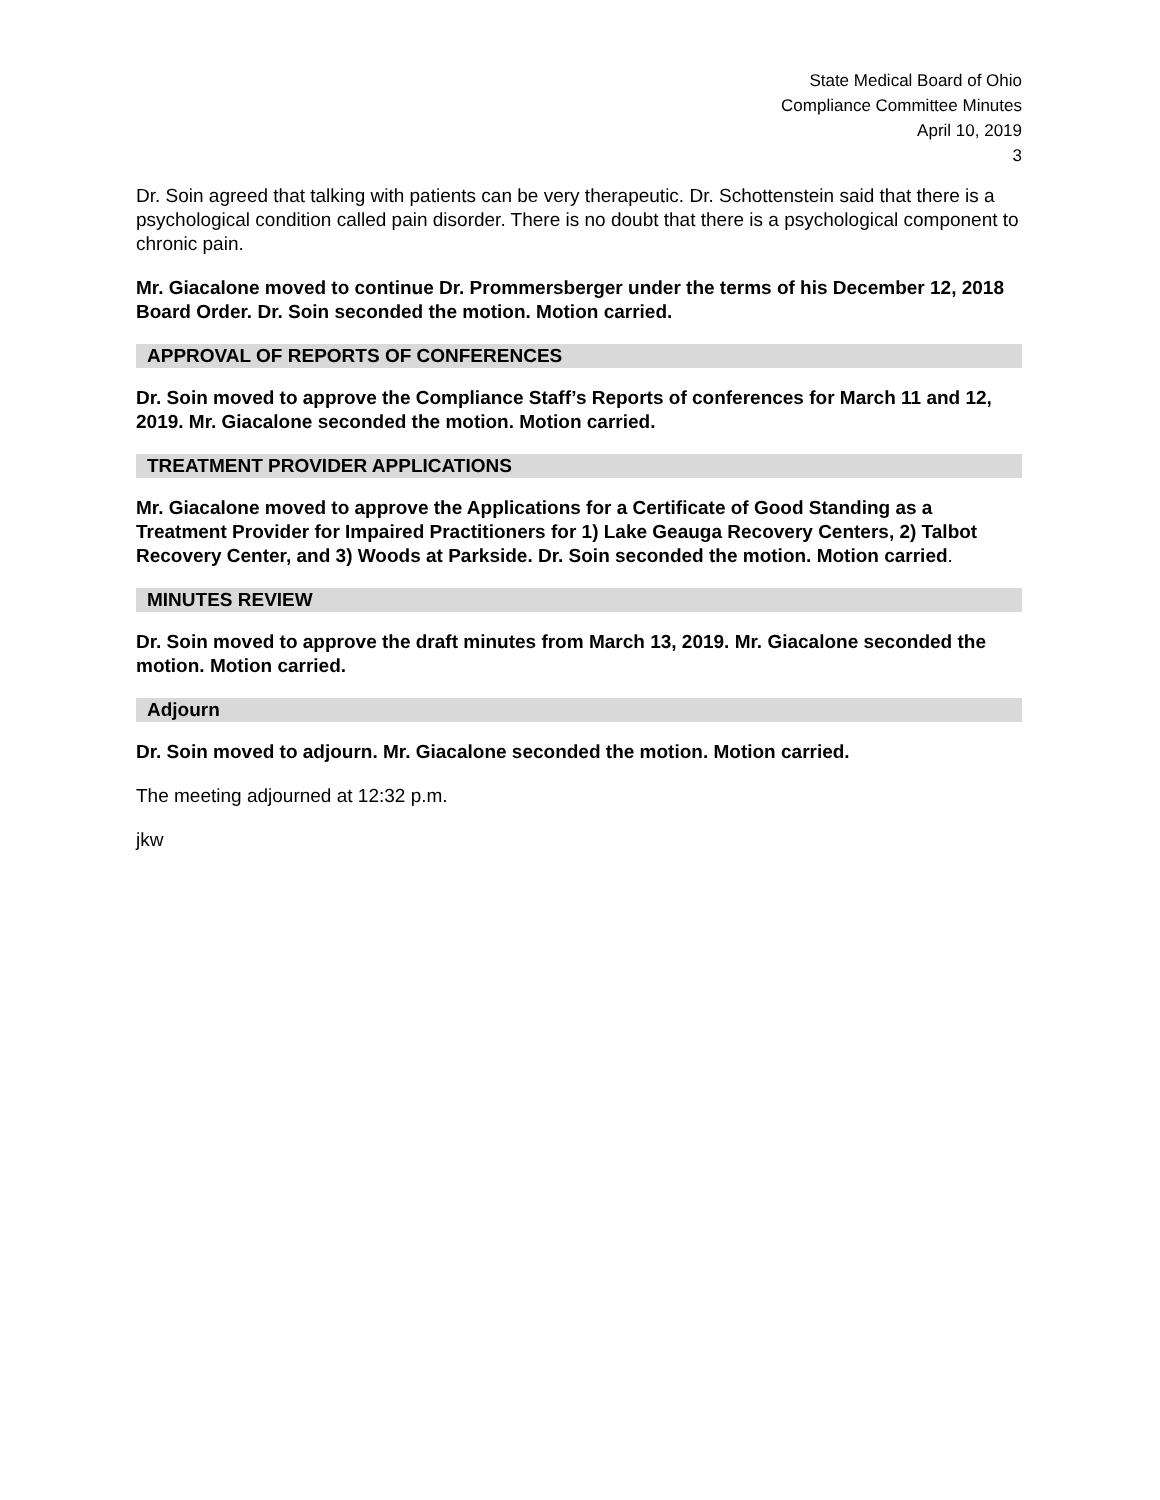State Medical Board of Ohio
Compliance Committee Minutes
April 10, 2019
3
Dr. Soin agreed that talking with patients can be very therapeutic. Dr. Schottenstein said that there is a psychological condition called pain disorder. There is no doubt that there is a psychological component to chronic pain.
Mr. Giacalone moved to continue Dr. Prommersberger under the terms of his December 12, 2018 Board Order. Dr. Soin seconded the motion. Motion carried.
APPROVAL OF REPORTS OF CONFERENCES
Dr. Soin moved to approve the Compliance Staff’s Reports of conferences for March 11 and 12, 2019. Mr. Giacalone seconded the motion. Motion carried.
TREATMENT PROVIDER APPLICATIONS
Mr. Giacalone moved to approve the Applications for a Certificate of Good Standing as a Treatment Provider for Impaired Practitioners for 1) Lake Geauga Recovery Centers, 2) Talbot Recovery Center, and 3) Woods at Parkside. Dr. Soin seconded the motion. Motion carried.
MINUTES REVIEW
Dr. Soin moved to approve the draft minutes from March 13, 2019. Mr. Giacalone seconded the motion. Motion carried.
Adjourn
Dr. Soin moved to adjourn. Mr. Giacalone seconded the motion. Motion carried.
The meeting adjourned at 12:32 p.m.
jkw